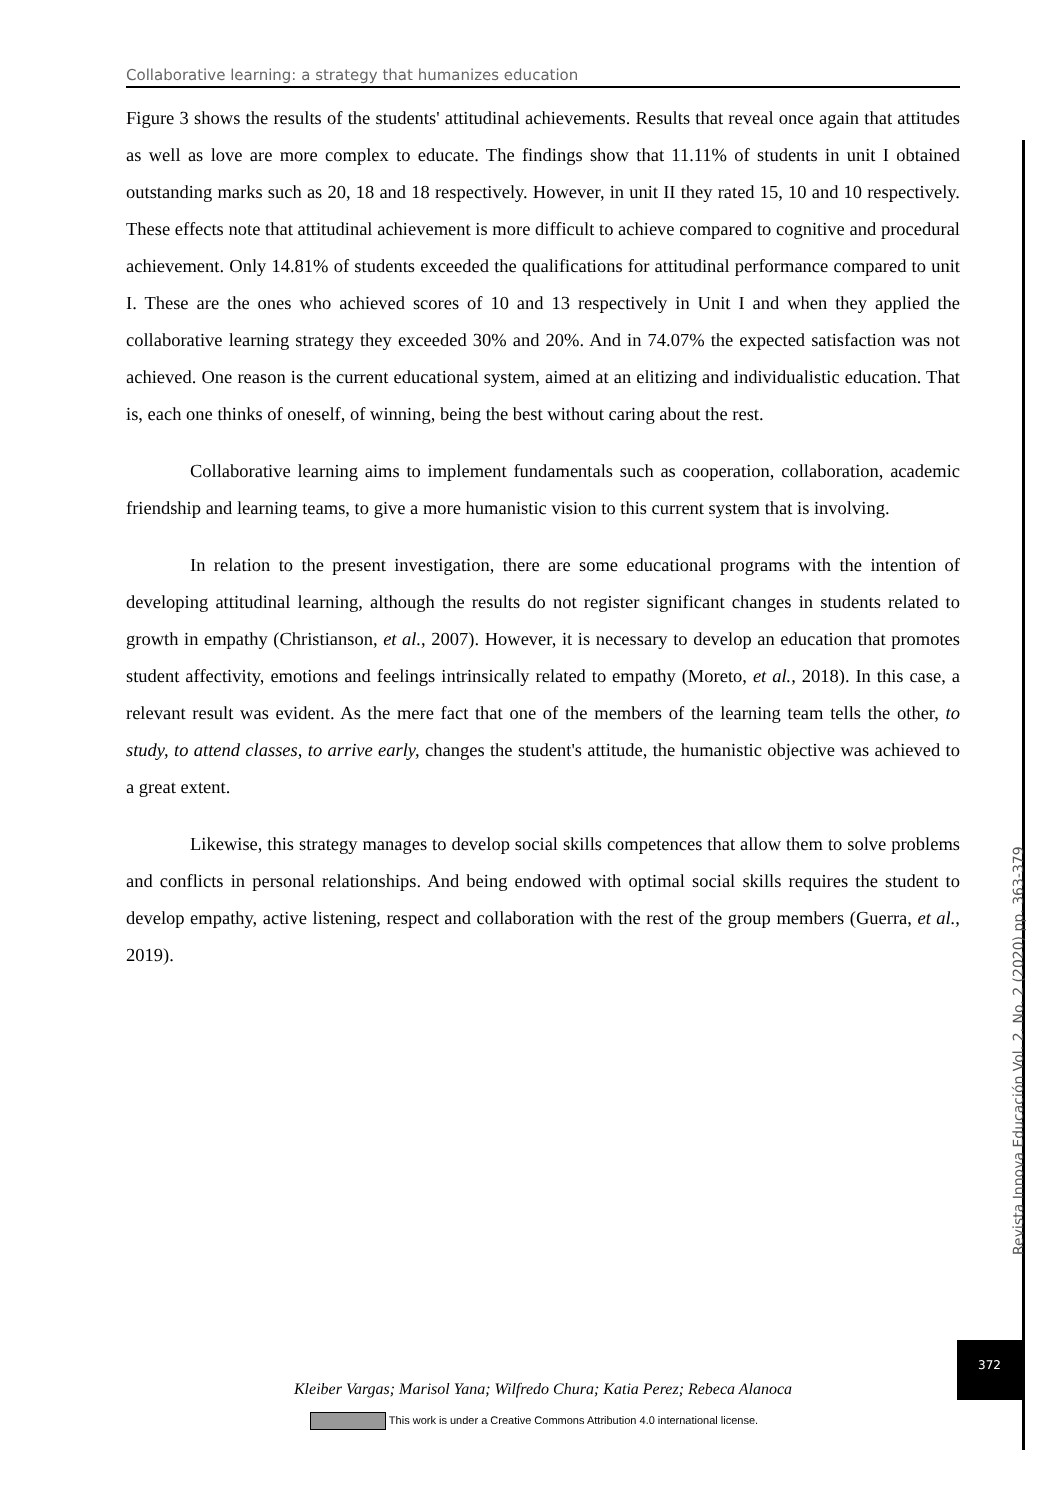Collaborative learning: a strategy that humanizes education
Figure 3 shows the results of the students' attitudinal achievements. Results that reveal once again that attitudes as well as love are more complex to educate. The findings show that 11.11% of students in unit I obtained outstanding marks such as 20, 18 and 18 respectively. However, in unit II they rated 15, 10 and 10 respectively. These effects note that attitudinal achievement is more difficult to achieve compared to cognitive and procedural achievement. Only 14.81% of students exceeded the qualifications for attitudinal performance compared to unit I. These are the ones who achieved scores of 10 and 13 respectively in Unit I and when they applied the collaborative learning strategy they exceeded 30% and 20%. And in 74.07% the expected satisfaction was not achieved. One reason is the current educational system, aimed at an elitizing and individualistic education. That is, each one thinks of oneself, of winning, being the best without caring about the rest.
Collaborative learning aims to implement fundamentals such as cooperation, collaboration, academic friendship and learning teams, to give a more humanistic vision to this current system that is involving.
In relation to the present investigation, there are some educational programs with the intention of developing attitudinal learning, although the results do not register significant changes in students related to growth in empathy (Christianson, et al., 2007). However, it is necessary to develop an education that promotes student affectivity, emotions and feelings intrinsically related to empathy (Moreto, et al., 2018). In this case, a relevant result was evident. As the mere fact that one of the members of the learning team tells the other, to study, to attend classes, to arrive early, changes the student's attitude, the humanistic objective was achieved to a great extent.
Likewise, this strategy manages to develop social skills competences that allow them to solve problems and conflicts in personal relationships. And being endowed with optimal social skills requires the student to develop empathy, active listening, respect and collaboration with the rest of the group members (Guerra, et al., 2019).
Revista Innova Educación Vol. 2. No. 2 (2020) pp. 363-379
372
Kleiber Vargas; Marisol Yana; Wilfredo Chura; Katia Perez; Rebeca Alanoca
This work is under a Creative Commons Attribution 4.0 international license.